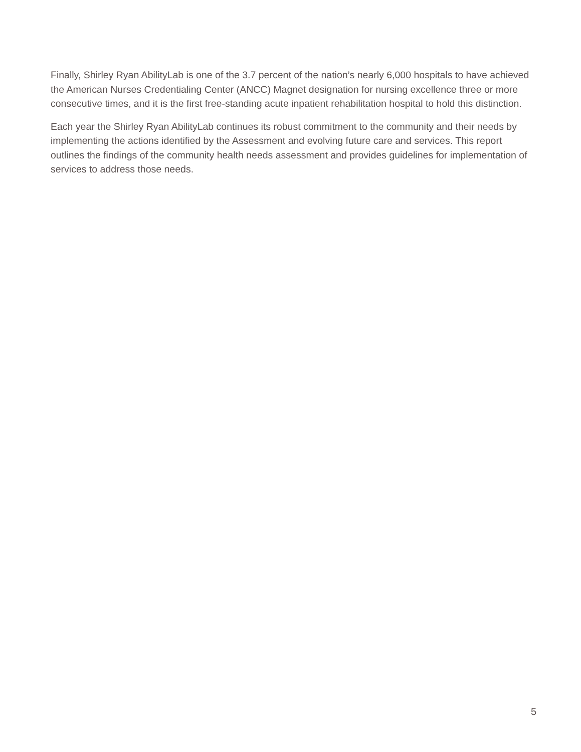Finally, Shirley Ryan AbilityLab is one of the 3.7 percent of the nation’s nearly 6,000 hospitals to have achieved the American Nurses Credentialing Center (ANCC) Magnet designation for nursing excellence three or more consecutive times, and it is the first free-standing acute inpatient rehabilitation hospital to hold this distinction.
Each year the Shirley Ryan AbilityLab continues its robust commitment to the community and their needs by implementing the actions identified by the Assessment and evolving future care and services. This report outlines the findings of the community health needs assessment and provides guidelines for implementation of services to address those needs.
5